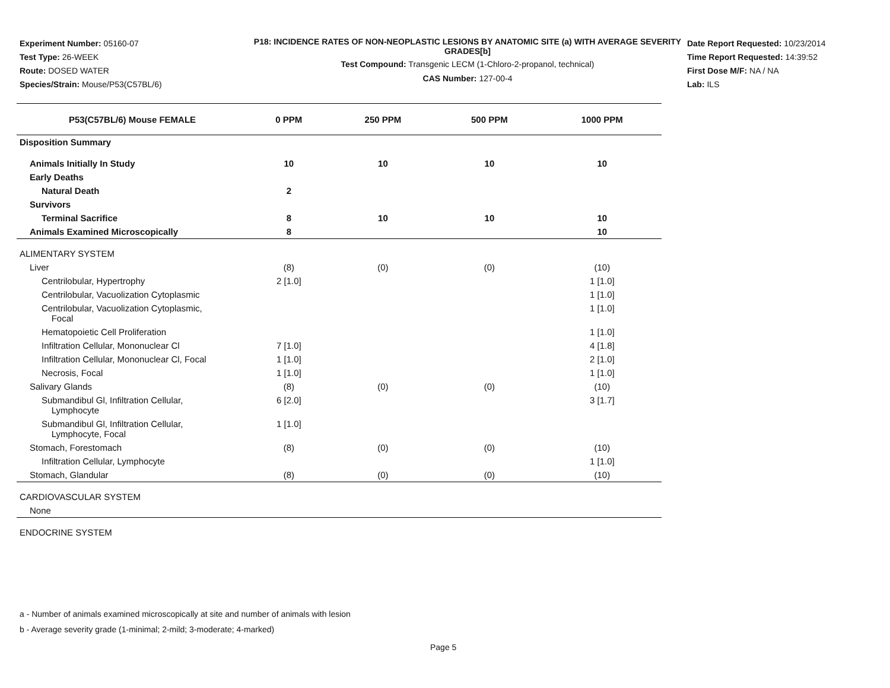Experiment Number: 05160-07
Test Type: 26-WEEK
Route: DOSED WATER
Species/Strain: Mouse/P53(C57BL/6)
P18: INCIDENCE RATES OF NON-NEOPLASTIC LESIONS BY ANATOMIC SITE (a) WITH AVERAGE SEVERITY GRADES[b]
Test Compound: Transgenic LECM (1-Chloro-2-propanol, technical)
CAS Number: 127-00-4
Date Report Requested: 10/23/2014
Time Report Requested: 14:39:52
First Dose M/F: NA / NA
Lab: ILS
| P53(C57BL/6) Mouse FEMALE | 0 PPM | 250 PPM | 500 PPM | 1000 PPM |
| --- | --- | --- | --- | --- |
| Disposition Summary | | | | |
| Animals Initially In Study | 10 | 10 | 10 | 10 |
| Early Deaths | | | | |
| Natural Death | 2 | | | |
| Survivors | | | | |
| Terminal Sacrifice | 8 | 10 | 10 | 10 |
| Animals Examined Microscopically | 8 | | | 10 |
| ALIMENTARY SYSTEM | | | | |
| Liver | (8) | (0) | (0) | (10) |
| Centrilobular, Hypertrophy | 2 [1.0] | | | 1 [1.0] |
| Centrilobular, Vacuolization Cytoplasmic | | | | 1 [1.0] |
| Centrilobular, Vacuolization Cytoplasmic, Focal | | | | 1 [1.0] |
| Hematopoietic Cell Proliferation | | | | 1 [1.0] |
| Infiltration Cellular, Mononuclear Cl | 7 [1.0] | | | 4 [1.8] |
| Infiltration Cellular, Mononuclear Cl, Focal | 1 [1.0] | | | 2 [1.0] |
| Necrosis, Focal | 1 [1.0] | | | 1 [1.0] |
| Salivary Glands | (8) | (0) | (0) | (10) |
| Submandibul Gl, Infiltration Cellular, Lymphocyte | 6 [2.0] | | | 3 [1.7] |
| Submandibul Gl, Infiltration Cellular, Lymphocyte, Focal | 1 [1.0] | | | |
| Stomach, Forestomach | (8) | (0) | (0) | (10) |
| Infiltration Cellular, Lymphocyte | | | | 1 [1.0] |
| Stomach, Glandular | (8) | (0) | (0) | (10) |
| CARDIOVASCULAR SYSTEM | | | | |
| None | | | | |
| ENDOCRINE SYSTEM | | | | |
a - Number of animals examined microscopically at site and number of animals with lesion
b - Average severity grade (1-minimal; 2-mild; 3-moderate; 4-marked)
Page 5